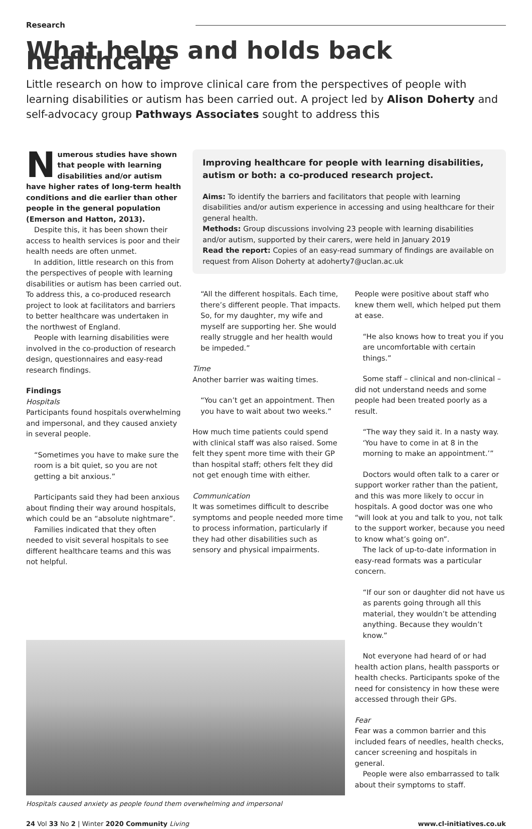Research
What helps and holds back healthcare
Little research on how to improve clinical care from the perspectives of people with learning disabilities or autism has been carried out. A project led by Alison Doherty and self-advocacy group Pathways Associates sought to address this
Numerous studies have shown that people with learning disabilities and/or autism have higher rates of long-term health conditions and die earlier than other people in the general population (Emerson and Hatton, 2013).
Despite this, it has been shown their access to health services is poor and their health needs are often unmet.
In addition, little research on this from the perspectives of people with learning disabilities or autism has been carried out. To address this, a co-produced research project to look at facilitators and barriers to better healthcare was undertaken in the northwest of England.
People with learning disabilities were involved in the co-production of research design, questionnaires and easy-read research findings.
Findings
Hospitals
Participants found hospitals overwhelming and impersonal, and they caused anxiety in several people.
“Sometimes you have to make sure the room is a bit quiet, so you are not getting a bit anxious.”
Participants said they had been anxious about finding their way around hospitals, which could be an “absolute nightmare”.
Families indicated that they often needed to visit several hospitals to see different healthcare teams and this was not helpful.
Improving healthcare for people with learning disabilities, autism or both: a co-produced research project.
Aims: To identify the barriers and facilitators that people with learning disabilities and/or autism experience in accessing and using healthcare for their general health.
Methods: Group discussions involving 23 people with learning disabilities and/or autism, supported by their carers, were held in January 2019
Read the report: Copies of an easy-read summary of findings are available on request from Alison Doherty at adoherty7@uclan.ac.uk
“All the different hospitals. Each time, there’s different people. That impacts. So, for my daughter, my wife and myself are supporting her. She would really struggle and her health would be impeded.”
Time
Another barrier was waiting times.
“You can’t get an appointment. Then you have to wait about two weeks.”
How much time patients could spend with clinical staff was also raised. Some felt they spent more time with their GP than hospital staff; others felt they did not get enough time with either.
Communication
It was sometimes difficult to describe symptoms and people needed more time to process information, particularly if they had other disabilities such as sensory and physical impairments.
People were positive about staff who knew them well, which helped put them at ease.
“He also knows how to treat you if you are uncomfortable with certain things.”
Some staff – clinical and non-clinical – did not understand needs and some people had been treated poorly as a result.
“The way they said it. In a nasty way. ‘You have to come in at 8 in the morning to make an appointment.’”
Doctors would often talk to a carer or support worker rather than the patient, and this was more likely to occur in hospitals. A good doctor was one who “will look at you and talk to you, not talk to the support worker, because you need to know what’s going on”.
The lack of up-to-date information in easy-read formats was a particular concern.
“If our son or daughter did not have us as parents going through all this material, they wouldn’t be attending anything. Because they wouldn’t know.”
Not everyone had heard of or had health action plans, health passports or health checks. Participants spoke of the need for consistency in how these were accessed through their GPs.
Fear
Fear was a common barrier and this included fears of needles, health checks, cancer screening and hospitals in general.
People were also embarrassed to talk about their symptoms to staff.
Hospitals caused anxiety as people found them overwhelming and impersonal
24 Vol 33 No 2 | Winter 2020 Community Living www.cl-initiatives.co.uk